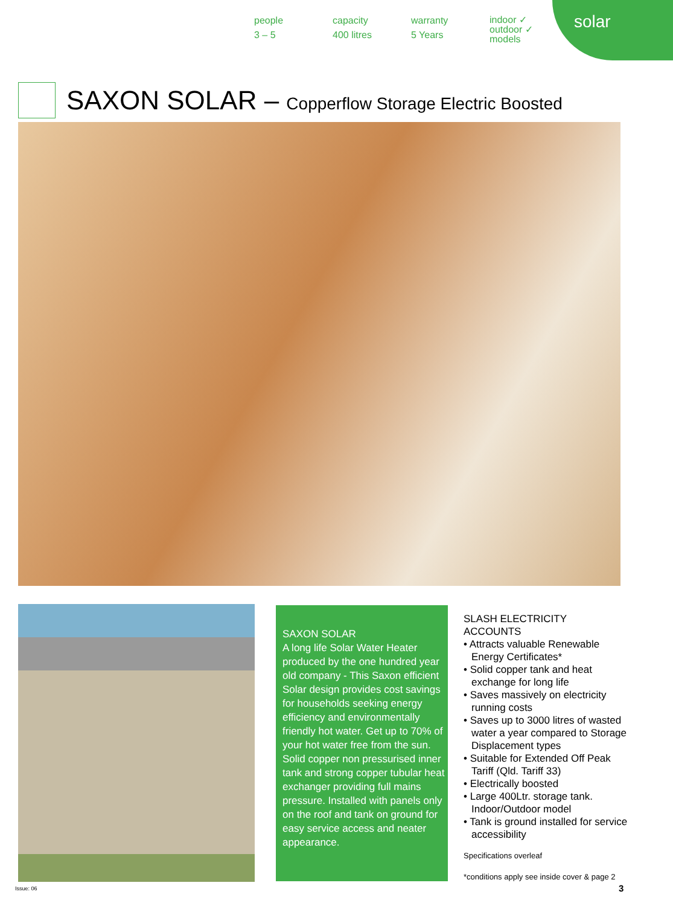people
3 – 5
capacity
400 litres
warranty
5 Years
indoor ✓
outdoor ✓
models
solar
SAXON SOLAR – Copperflow Storage Electric Boosted
SAXON SOLAR
A long life Solar Water Heater produced by the one hundred year old company - This Saxon efficient Solar design provides cost savings for households seeking energy efficiency and environmentally friendly hot water. Get up to 70% of your hot water free from the sun. Solid copper non pressurised inner tank and strong copper tubular heat exchanger providing full mains pressure. Installed with panels only on the roof and tank on ground for easy service access and neater appearance.
SLASH ELECTRICITY
ACCOUNTS
• Attracts valuable Renewable Energy Certificates*
• Solid copper tank and heat exchange for long life
• Saves massively on electricity running costs
• Saves up to 3000 litres of wasted water a year compared to Storage Displacement types
• Suitable for Extended Off Peak Tariff (Qld. Tariff 33)
• Electrically boosted
• Large 400Ltr. storage tank. Indoor/Outdoor model
• Tank is ground installed for service accessibility
Specifications overleaf
*conditions apply see inside cover & page 2
Issue: 06 3